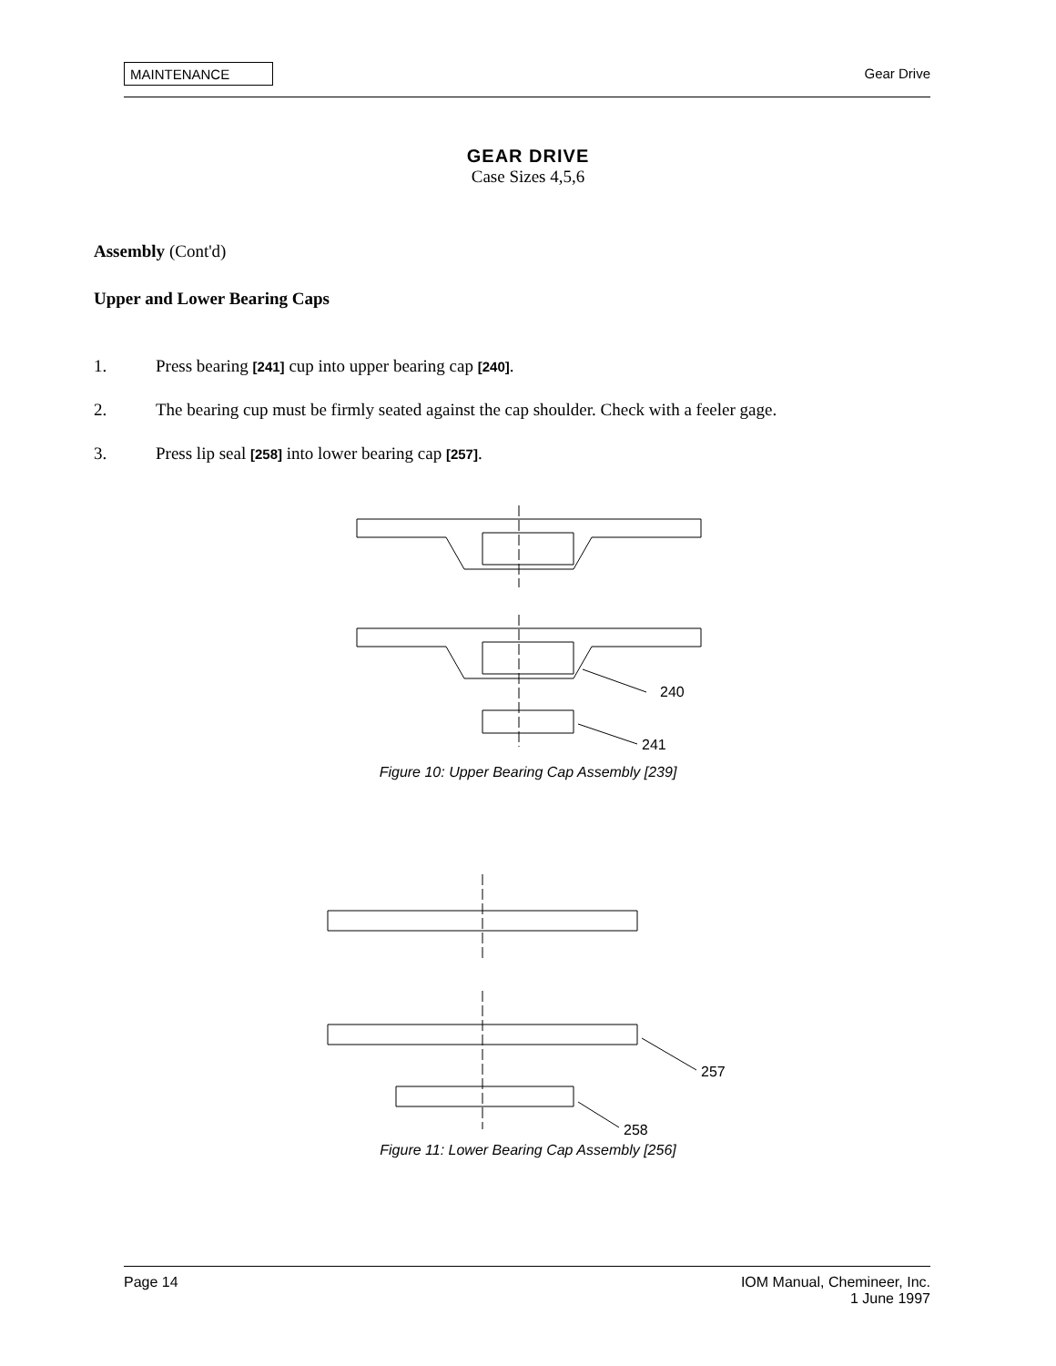MAINTENANCE Gear Drive
GEAR DRIVE
Case Sizes 4,5,6
Assembly (Cont'd)
Upper and Lower Bearing Caps
1. Press bearing [241] cup into upper bearing cap [240].
2. The bearing cup must be firmly seated against the cap shoulder. Check with a feeler gage.
3. Press lip seal [258] into lower bearing cap [257].
240
241
Figure 10: Upper Bearing Cap Assembly [239]
257
258
Figure 11: Lower Bearing Cap Assembly [256]
Page 14 IOM Manual, Chemineer, Inc.
1 June 1997